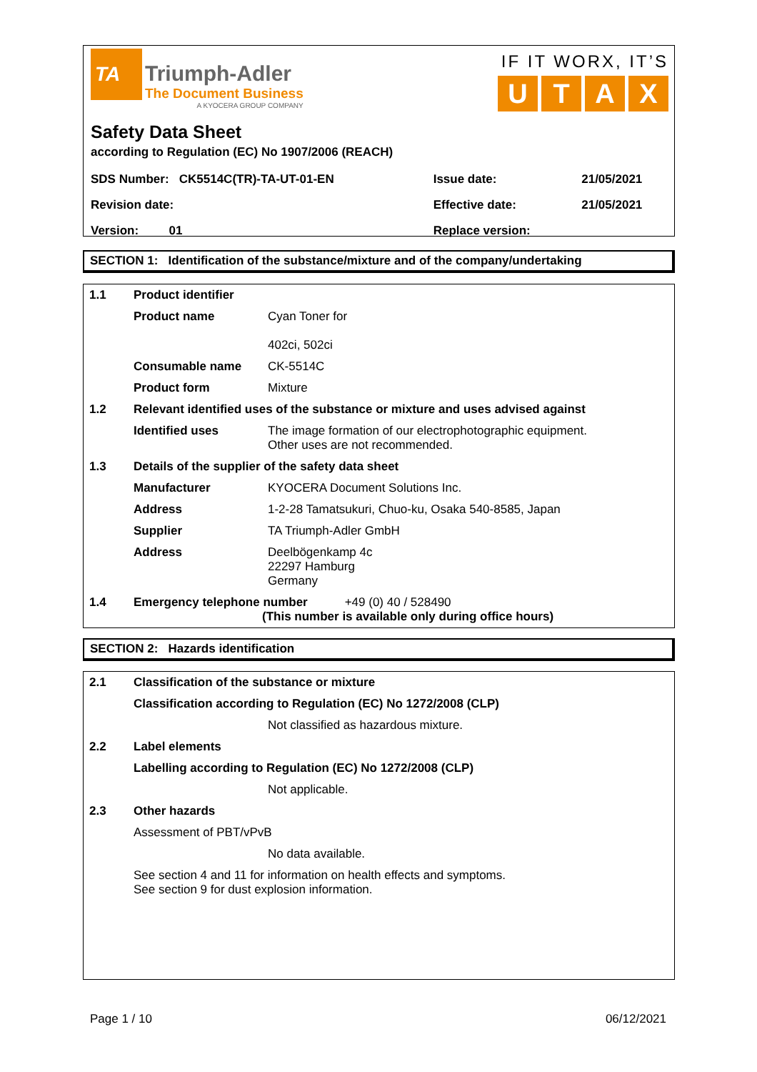TA Triumph-Adler
The Document Business
A KYOCERA GROUP COMPANY
IF IT WORX, IT’S
UTAX
Safety Data Sheet
according to Regulation (EC) No 1907/2006 (REACH)
| SDS Number: CK5514C(TR)-TA-UT-01-EN | Issue date: | 21/05/2021 |
| Revision date: | Effective date: | 21/05/2021 |
| Version: 01 | Replace version: | |
SECTION 1: Identification of the substance/mixture and of the company/undertaking
| 1.1 | Product identifier | |
| | Product name | Cyan Toner for 402ci, 502ci |
| | Consumable name | CK-5514C |
| | Product form | Mixture |
| 1.2 | Relevant identified uses of the substance or mixture and uses advised against | |
| | Identified uses | The image formation of our electrophotographic equipment. Other uses are not recommended. |
| 1.3 | Details of the supplier of the safety data sheet | |
| | Manufacturer | KYOCERA Document Solutions Inc. |
| | Address | 1-2-28 Tamatsukuri, Chuo-ku, Osaka 540-8585, Japan |
| | Supplier | TA Triumph-Adler GmbH |
| | Address | Deelbögenkamp 4c 22297 Hamburg Germany |
| 1.4 | Emergency telephone number +49 (0) 40 / 528490 (This number is available only during office hours) | |
SECTION 2: Hazards identification
| 2.1 | Classification of the substance or mixture | |
| | Classification according to Regulation (EC) No 1272/2008 (CLP) | |
| | | Not classified as hazardous mixture. |
| 2.2 | Label elements | |
| | Labelling according to Regulation (EC) No 1272/2008 (CLP) | |
| | | Not applicable. |
| 2.3 | Other hazards | |
| | Assessment of PBT/vPvB | |
| | | No data available. |
| | See section 4 and 11 for information on health effects and symptoms. See section 9 for dust explosion information. | |
Page 1 / 10 06/12/2021